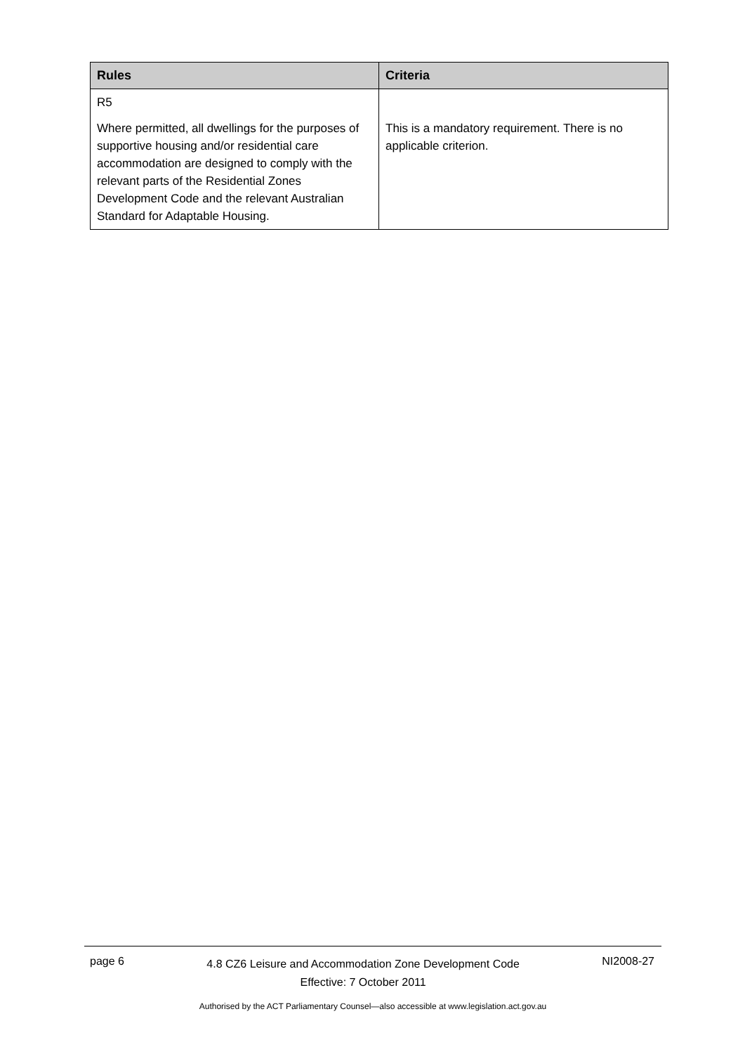| Rules | Criteria |
| --- | --- |
| R5 Where permitted, all dwellings for the purposes of supportive housing and/or residential care accommodation are designed to comply with the relevant parts of the Residential Zones Development Code and the relevant Australian Standard for Adaptable Housing. | This is a mandatory requirement. There is no applicable criterion. |
page 6 4.8 CZ6 Leisure and Accommodation Zone Development Code
Effective: 7 October 2011 NI2008-27
Authorised by the ACT Parliamentary Counsel—also accessible at www.legislation.act.gov.au